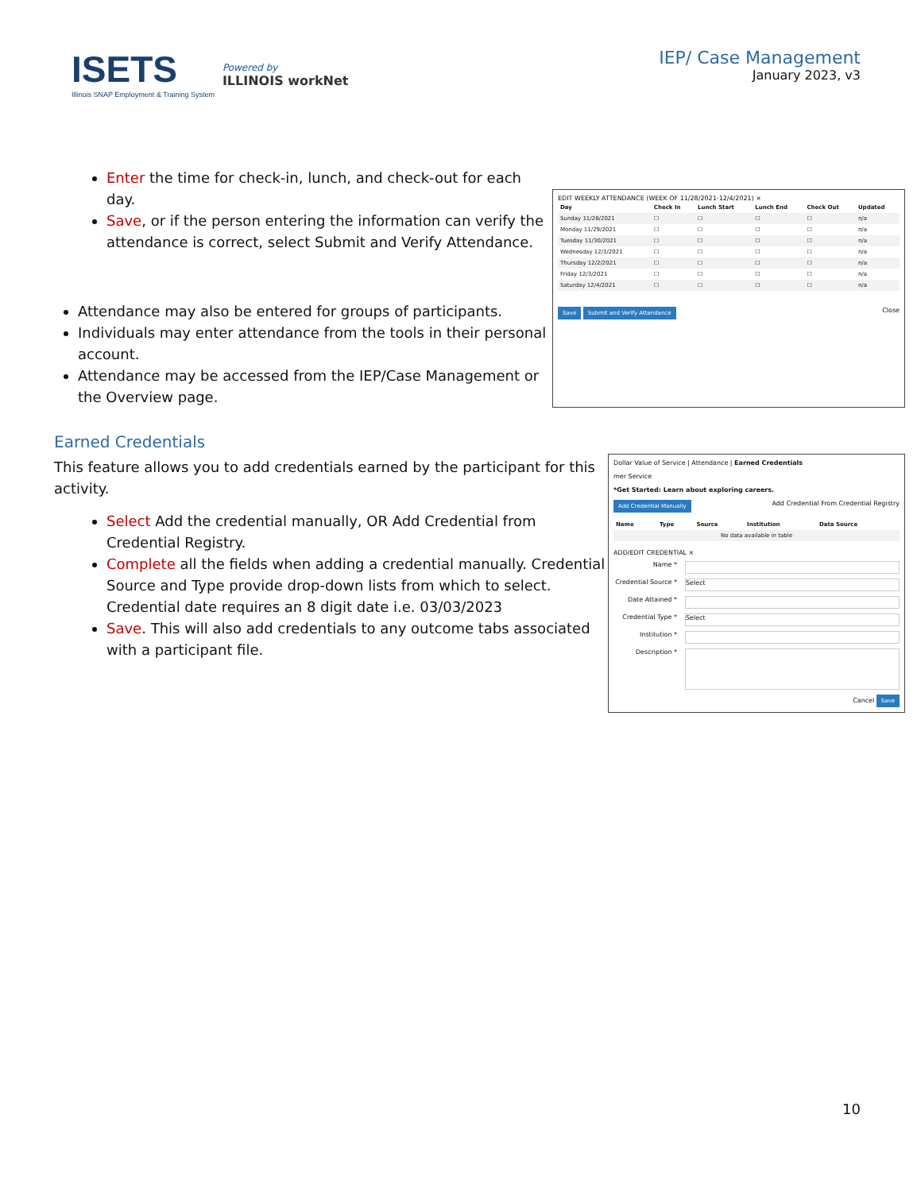ISETS
Illinois SNAP Employment & Training System
Powered by
ILLINOIS workNet
IEP/ Case Management
January 2023, v3
Enter the time for check-in, lunch, and check-out for each day.
Save, or if the person entering the information can verify the attendance is correct, select Submit and Verify Attendance.
Attendance may also be entered for groups of participants.
Individuals may enter attendance from the tools in their personal account.
Attendance may be accessed from the IEP/Case Management or the Overview page.
EDIT WEEKLY ATTENDANCE (WEEK OF 11/28/2021-12/4/2021) ×
| Day | Check In | Lunch Start | Lunch End | Check Out | Updated |
| --- | --- | --- | --- | --- | --- |
| Sunday 11/28/2021 | ☐ | ☐ | ☐ | ☐ | n/a |
| Monday 11/29/2021 | ☐ | ☐ | ☐ | ☐ | n/a |
| Tuesday 11/30/2021 | ☐ | ☐ | ☐ | ☐ | n/a |
| Wednesday 12/1/2021 | ☐ | ☐ | ☐ | ☐ | n/a |
| Thursday 12/2/2021 | ☐ | ☐ | ☐ | ☐ | n/a |
| Friday 12/3/2021 | ☐ | ☐ | ☐ | ☐ | n/a |
| Saturday 12/4/2021 | ☐ | ☐ | ☐ | ☐ | n/a |
Save Submit and Verify Attendance Close
Earned Credentials
This feature allows you to add credentials earned by the participant for this activity.
Select Add the credential manually, OR Add Credential from Credential Registry.
Complete all the fields when adding a credential manually. Credential Source and Type provide drop-down lists from which to select. Credential date requires an 8 digit date i.e. 03/03/2023
Save. This will also add credentials to any outcome tabs associated with a participant file.
Dollar Value of Service | Attendance | Earned Credentials
mer Service
*Get Started: Learn about exploring careers.
Add Credential Manually Add Credential From Credential Registry
| Name | Type | Source | Institution | Data Source |
| --- | --- | --- | --- | --- |
| No data available in table | | | | |
ADD/EDIT CREDENTIAL ×
Name *
Credential Source *
Select
Date Attained *
Credential Type *
Select
Institution *
Description *
Cancel Save
10